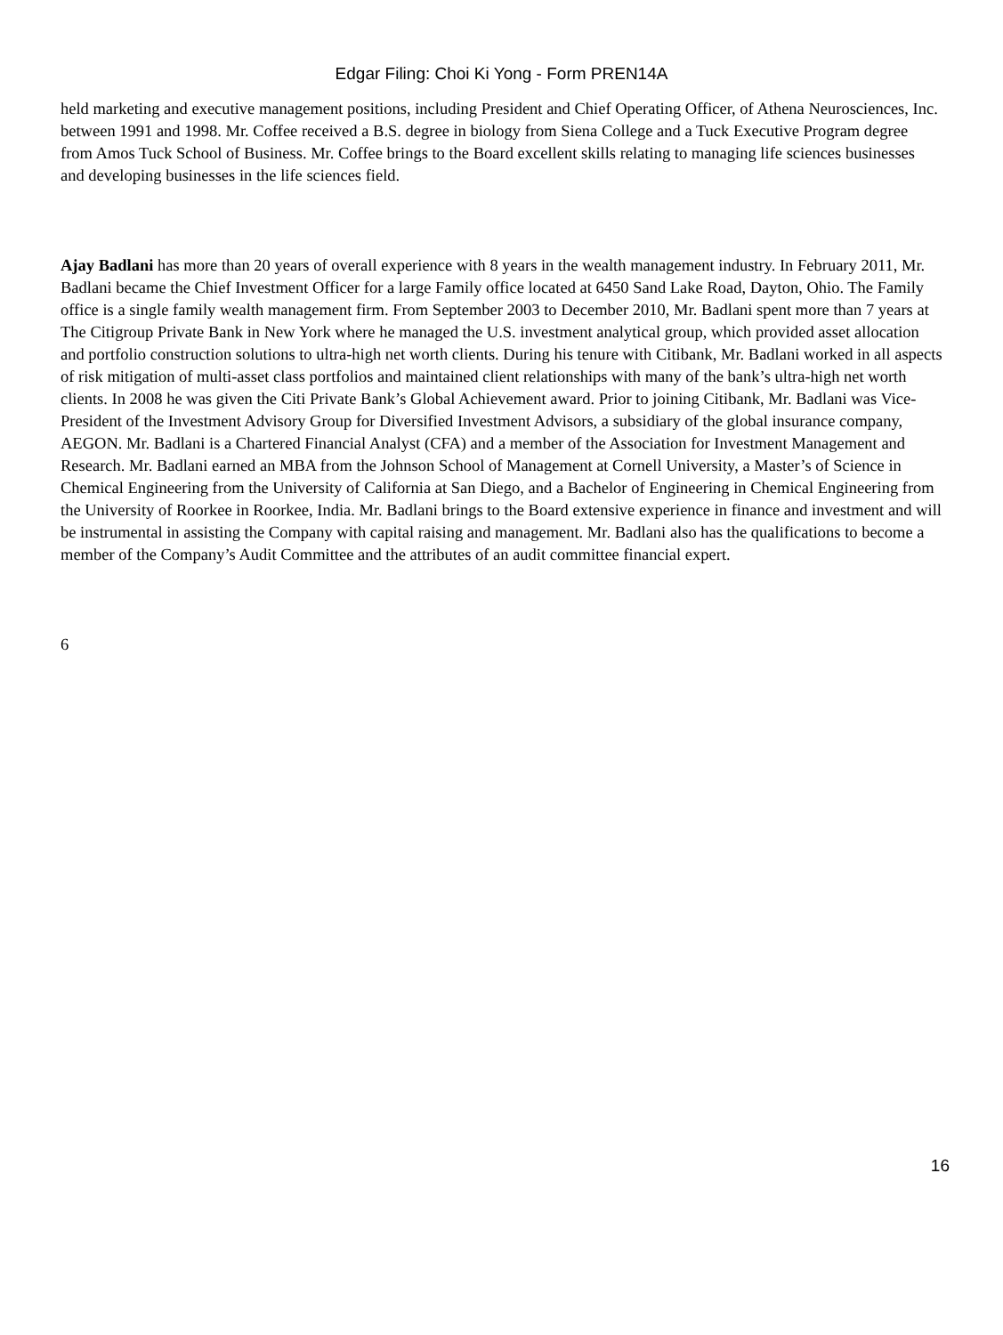Edgar Filing: Choi Ki Yong - Form PREN14A
held marketing and executive management positions, including President and Chief Operating Officer, of Athena Neurosciences, Inc. between 1991 and 1998. Mr. Coffee received a B.S. degree in biology from Siena College and a Tuck Executive Program degree from Amos Tuck School of Business. Mr. Coffee brings to the Board excellent skills relating to managing life sciences businesses and developing businesses in the life sciences field.
Ajay Badlani has more than 20 years of overall experience with 8 years in the wealth management industry. In February 2011, Mr. Badlani became the Chief Investment Officer for a large Family office located at 6450 Sand Lake Road, Dayton, Ohio. The Family office is a single family wealth management firm. From September 2003 to December 2010, Mr. Badlani spent more than 7 years at The Citigroup Private Bank in New York where he managed the U.S. investment analytical group, which provided asset allocation and portfolio construction solutions to ultra-high net worth clients. During his tenure with Citibank, Mr. Badlani worked in all aspects of risk mitigation of multi-asset class portfolios and maintained client relationships with many of the bank’s ultra-high net worth clients. In 2008 he was given the Citi Private Bank’s Global Achievement award. Prior to joining Citibank, Mr. Badlani was Vice-President of the Investment Advisory Group for Diversified Investment Advisors, a subsidiary of the global insurance company, AEGON. Mr. Badlani is a Chartered Financial Analyst (CFA) and a member of the Association for Investment Management and Research. Mr. Badlani earned an MBA from the Johnson School of Management at Cornell University, a Master’s of Science in Chemical Engineering from the University of California at San Diego, and a Bachelor of Engineering in Chemical Engineering from the University of Roorkee in Roorkee, India. Mr. Badlani brings to the Board extensive experience in finance and investment and will be instrumental in assisting the Company with capital raising and management. Mr. Badlani also has the qualifications to become a member of the Company’s Audit Committee and the attributes of an audit committee financial expert.
6
16